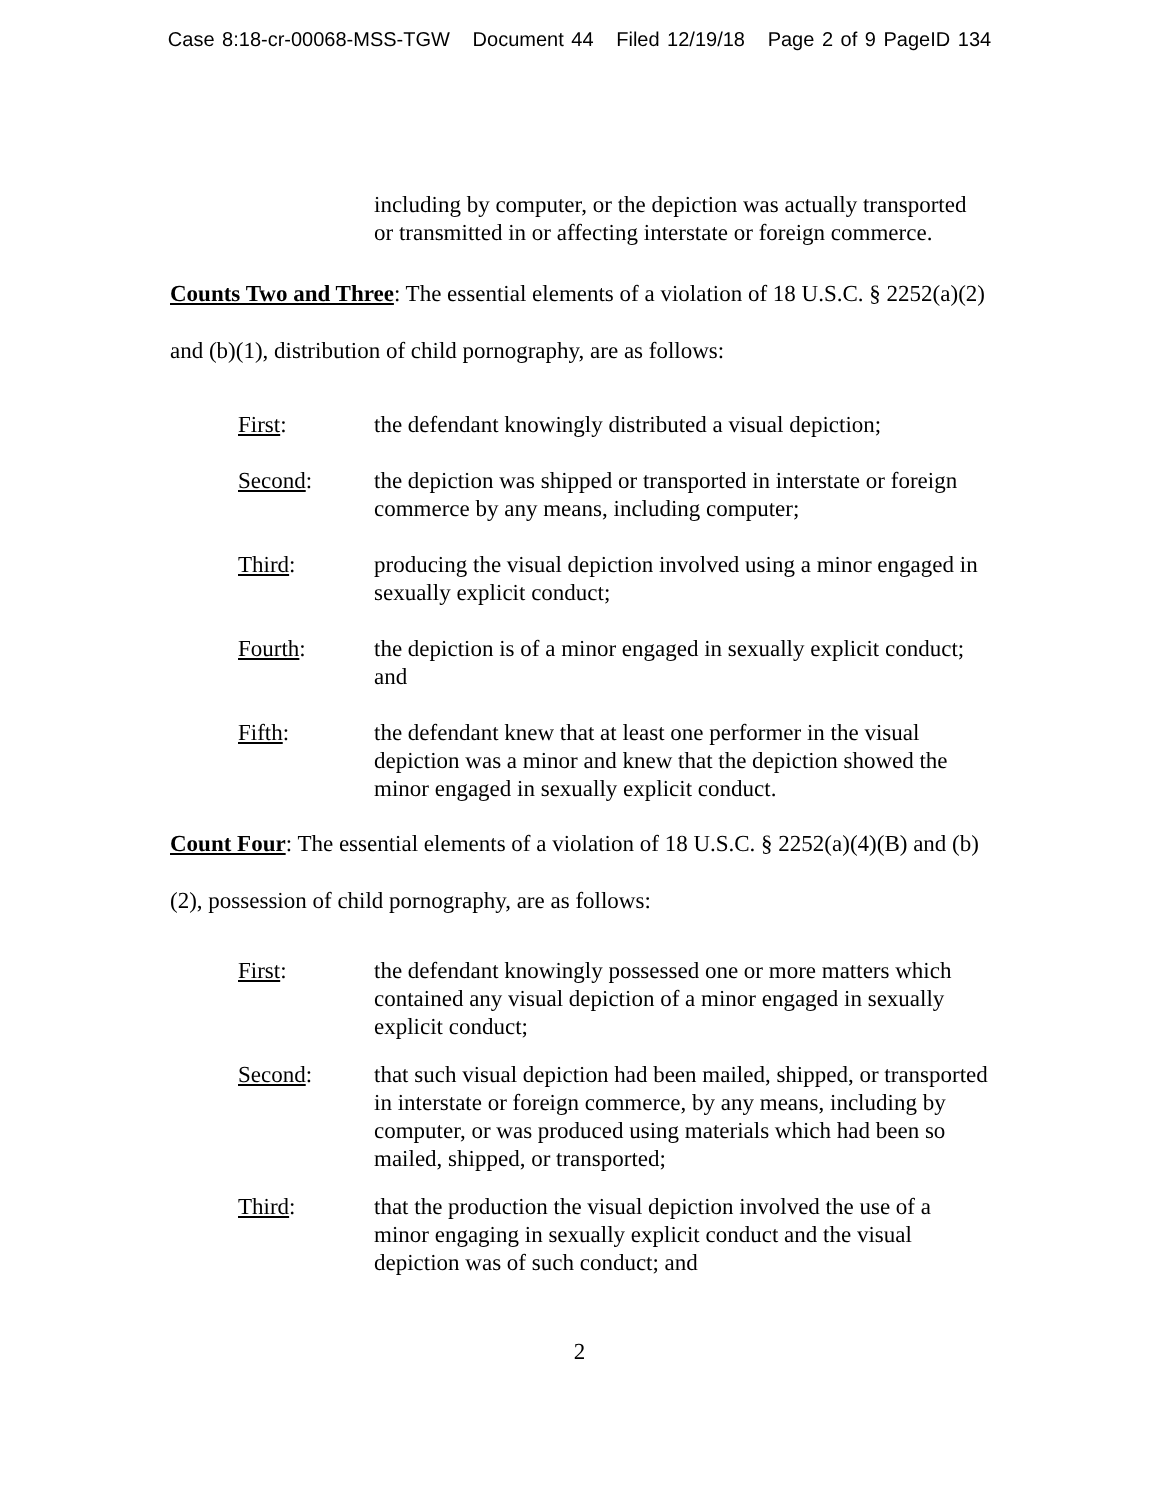Case 8:18-cr-00068-MSS-TGW Document 44 Filed 12/19/18 Page 2 of 9 PageID 134
including by computer, or the depiction was actually transported or transmitted in or affecting interstate or foreign commerce.
Counts Two and Three: The essential elements of a violation of 18 U.S.C. § 2252(a)(2) and (b)(1), distribution of child pornography, are as follows:
First: the defendant knowingly distributed a visual depiction;
Second: the depiction was shipped or transported in interstate or foreign commerce by any means, including computer;
Third: producing the visual depiction involved using a minor engaged in sexually explicit conduct;
Fourth: the depiction is of a minor engaged in sexually explicit conduct; and
Fifth: the defendant knew that at least one performer in the visual depiction was a minor and knew that the depiction showed the minor engaged in sexually explicit conduct.
Count Four: The essential elements of a violation of 18 U.S.C. § 2252(a)(4)(B) and (b)(2), possession of child pornography, are as follows:
First: the defendant knowingly possessed one or more matters which contained any visual depiction of a minor engaged in sexually explicit conduct;
Second: that such visual depiction had been mailed, shipped, or transported in interstate or foreign commerce, by any means, including by computer, or was produced using materials which had been so mailed, shipped, or transported;
Third: that the production the visual depiction involved the use of a minor engaging in sexually explicit conduct and the visual depiction was of such conduct; and
2